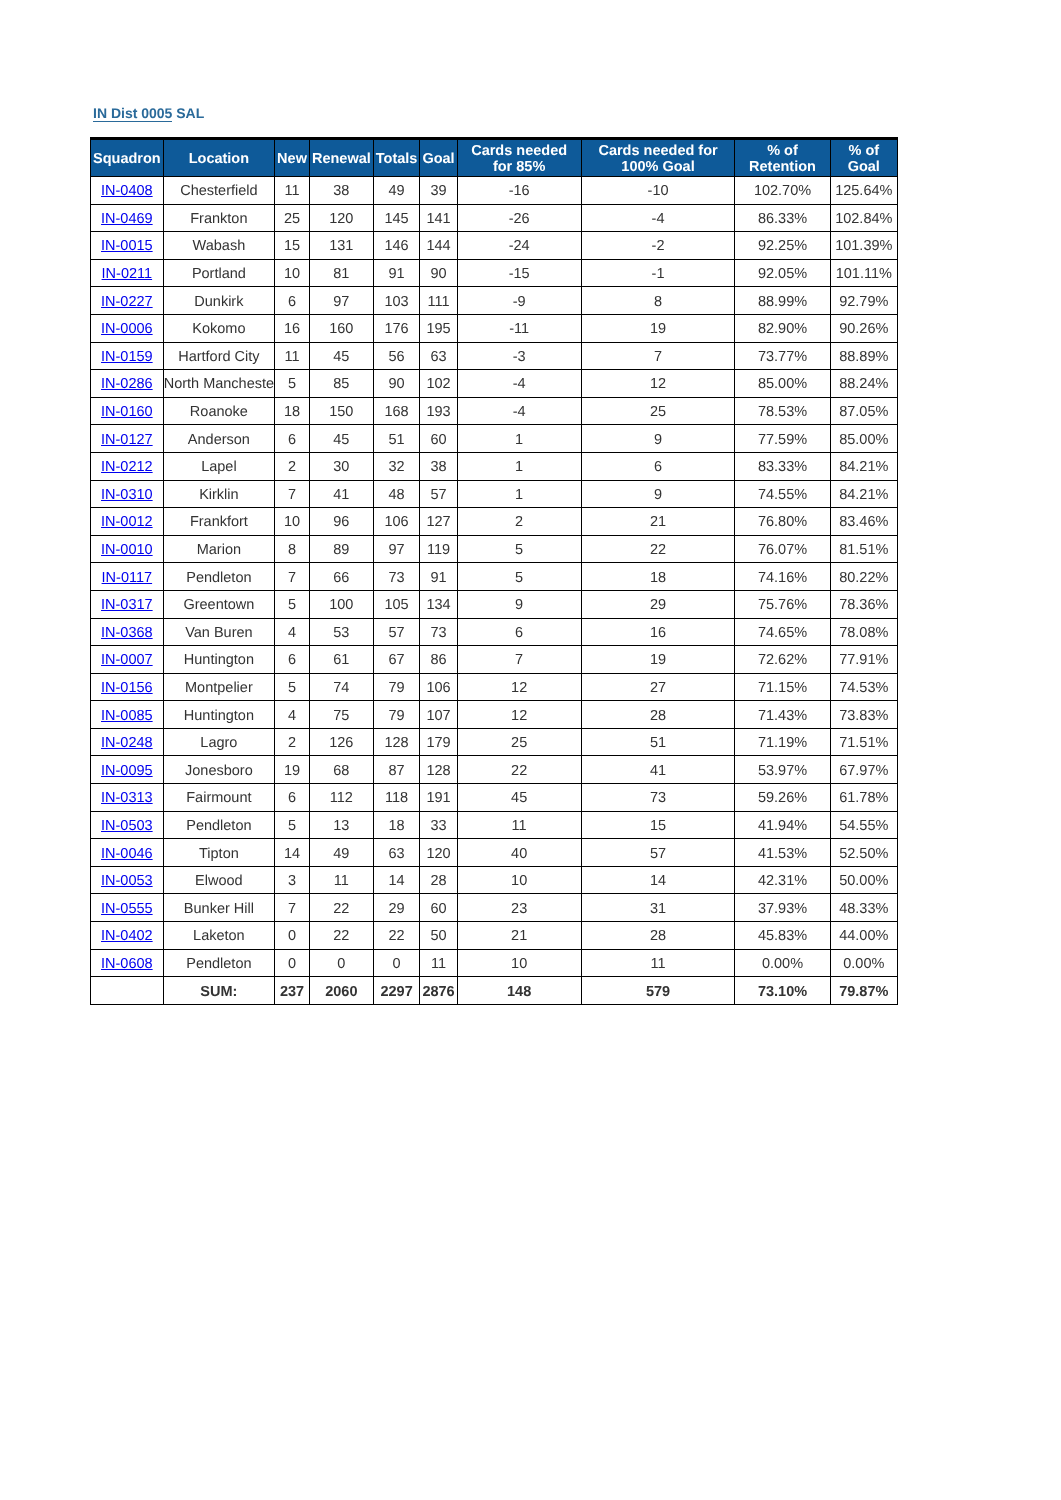IN Dist 0005 SAL
| Squadron | Location | New | Renewal | Totals | Goal | Cards needed for 85% | Cards needed for 100% Goal | % of Retention | % of Goal |
| --- | --- | --- | --- | --- | --- | --- | --- | --- | --- |
| IN-0408 | Chesterfield | 11 | 38 | 49 | 39 | -16 | -10 | 102.70% | 125.64% |
| IN-0469 | Frankton | 25 | 120 | 145 | 141 | -26 | -4 | 86.33% | 102.84% |
| IN-0015 | Wabash | 15 | 131 | 146 | 144 | -24 | -2 | 92.25% | 101.39% |
| IN-0211 | Portland | 10 | 81 | 91 | 90 | -15 | -1 | 92.05% | 101.11% |
| IN-0227 | Dunkirk | 6 | 97 | 103 | 111 | -9 | 8 | 88.99% | 92.79% |
| IN-0006 | Kokomo | 16 | 160 | 176 | 195 | -11 | 19 | 82.90% | 90.26% |
| IN-0159 | Hartford City | 11 | 45 | 56 | 63 | -3 | 7 | 73.77% | 88.89% |
| IN-0286 | North Mancheste | 5 | 85 | 90 | 102 | -4 | 12 | 85.00% | 88.24% |
| IN-0160 | Roanoke | 18 | 150 | 168 | 193 | -4 | 25 | 78.53% | 87.05% |
| IN-0127 | Anderson | 6 | 45 | 51 | 60 | 1 | 9 | 77.59% | 85.00% |
| IN-0212 | Lapel | 2 | 30 | 32 | 38 | 1 | 6 | 83.33% | 84.21% |
| IN-0310 | Kirklin | 7 | 41 | 48 | 57 | 1 | 9 | 74.55% | 84.21% |
| IN-0012 | Frankfort | 10 | 96 | 106 | 127 | 2 | 21 | 76.80% | 83.46% |
| IN-0010 | Marion | 8 | 89 | 97 | 119 | 5 | 22 | 76.07% | 81.51% |
| IN-0117 | Pendleton | 7 | 66 | 73 | 91 | 5 | 18 | 74.16% | 80.22% |
| IN-0317 | Greentown | 5 | 100 | 105 | 134 | 9 | 29 | 75.76% | 78.36% |
| IN-0368 | Van Buren | 4 | 53 | 57 | 73 | 6 | 16 | 74.65% | 78.08% |
| IN-0007 | Huntington | 6 | 61 | 67 | 86 | 7 | 19 | 72.62% | 77.91% |
| IN-0156 | Montpelier | 5 | 74 | 79 | 106 | 12 | 27 | 71.15% | 74.53% |
| IN-0085 | Huntington | 4 | 75 | 79 | 107 | 12 | 28 | 71.43% | 73.83% |
| IN-0248 | Lagro | 2 | 126 | 128 | 179 | 25 | 51 | 71.19% | 71.51% |
| IN-0095 | Jonesboro | 19 | 68 | 87 | 128 | 22 | 41 | 53.97% | 67.97% |
| IN-0313 | Fairmount | 6 | 112 | 118 | 191 | 45 | 73 | 59.26% | 61.78% |
| IN-0503 | Pendleton | 5 | 13 | 18 | 33 | 11 | 15 | 41.94% | 54.55% |
| IN-0046 | Tipton | 14 | 49 | 63 | 120 | 40 | 57 | 41.53% | 52.50% |
| IN-0053 | Elwood | 3 | 11 | 14 | 28 | 10 | 14 | 42.31% | 50.00% |
| IN-0555 | Bunker Hill | 7 | 22 | 29 | 60 | 23 | 31 | 37.93% | 48.33% |
| IN-0402 | Laketon | 0 | 22 | 22 | 50 | 21 | 28 | 45.83% | 44.00% |
| IN-0608 | Pendleton | 0 | 0 | 0 | 11 | 10 | 11 | 0.00% | 0.00% |
| | SUM: | 237 | 2060 | 2297 | 2876 | 148 | 579 | 73.10% | 79.87% |